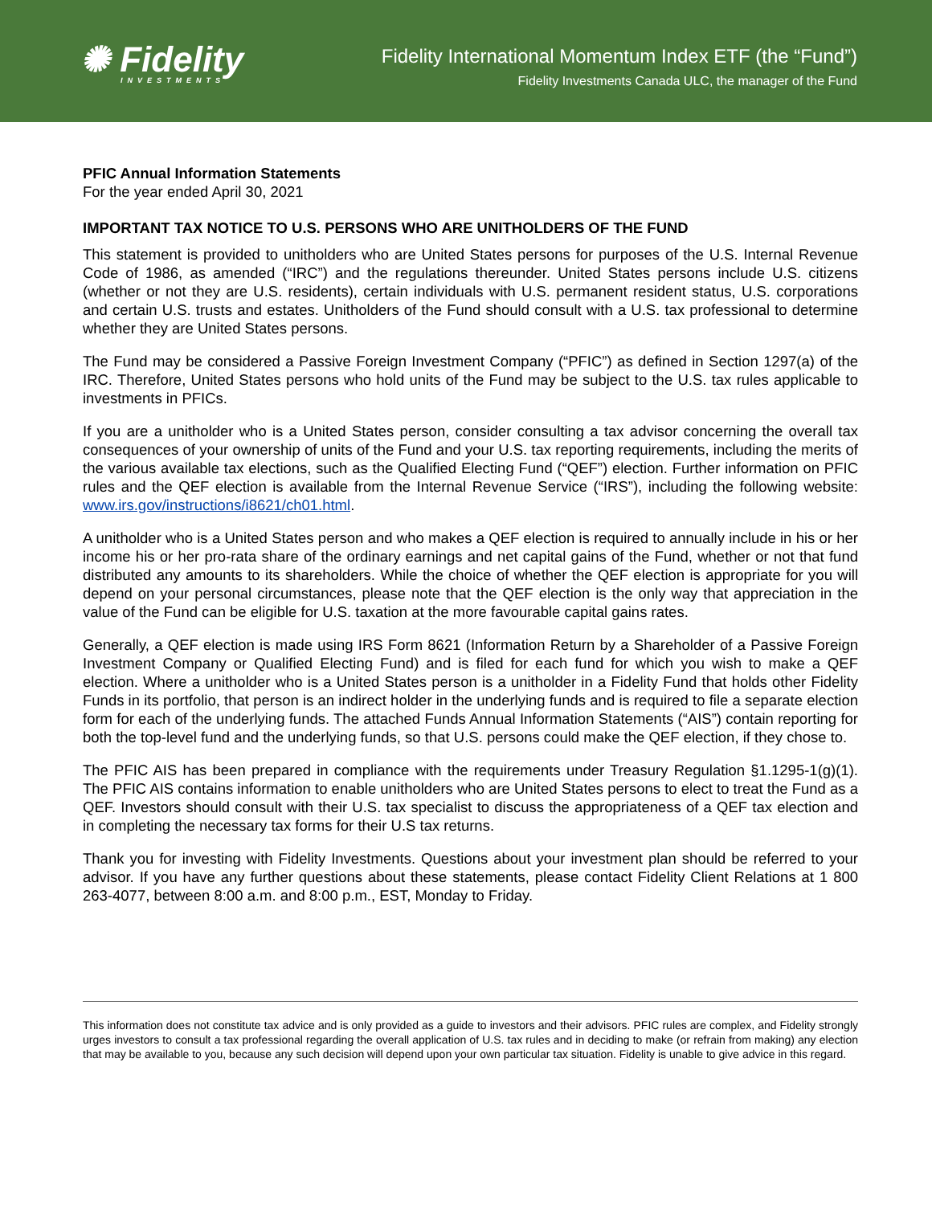✺ Fidelity
INVESTMENTS
Fidelity International Momentum Index ETF (the “Fund”)
Fidelity Investments Canada ULC, the manager of the Fund
PFIC Annual Information Statements
For the year ended April 30, 2021
IMPORTANT TAX NOTICE TO U.S. PERSONS WHO ARE UNITHOLDERS OF THE FUND
This statement is provided to unitholders who are United States persons for purposes of the U.S. Internal Revenue Code of 1986, as amended (“IRC”) and the regulations thereunder. United States persons include U.S. citizens (whether or not they are U.S. residents), certain individuals with U.S. permanent resident status, U.S. corporations and certain U.S. trusts and estates. Unitholders of the Fund should consult with a U.S. tax professional to determine whether they are United States persons.
The Fund may be considered a Passive Foreign Investment Company (“PFIC”) as defined in Section 1297(a) of the IRC. Therefore, United States persons who hold units of the Fund may be subject to the U.S. tax rules applicable to investments in PFICs.
If you are a unitholder who is a United States person, consider consulting a tax advisor concerning the overall tax consequences of your ownership of units of the Fund and your U.S. tax reporting requirements, including the merits of the various available tax elections, such as the Qualified Electing Fund (“QEF”) election. Further information on PFIC rules and the QEF election is available from the Internal Revenue Service (“IRS”), including the following website: www.irs.gov/instructions/i8621/ch01.html.
A unitholder who is a United States person and who makes a QEF election is required to annually include in his or her income his or her pro-rata share of the ordinary earnings and net capital gains of the Fund, whether or not that fund distributed any amounts to its shareholders. While the choice of whether the QEF election is appropriate for you will depend on your personal circumstances, please note that the QEF election is the only way that appreciation in the value of the Fund can be eligible for U.S. taxation at the more favourable capital gains rates.
Generally, a QEF election is made using IRS Form 8621 (Information Return by a Shareholder of a Passive Foreign Investment Company or Qualified Electing Fund) and is filed for each fund for which you wish to make a QEF election. Where a unitholder who is a United States person is a unitholder in a Fidelity Fund that holds other Fidelity Funds in its portfolio, that person is an indirect holder in the underlying funds and is required to file a separate election form for each of the underlying funds. The attached Funds Annual Information Statements (“AIS”) contain reporting for both the top-level fund and the underlying funds, so that U.S. persons could make the QEF election, if they chose to.
The PFIC AIS has been prepared in compliance with the requirements under Treasury Regulation §1.1295-1(g)(1). The PFIC AIS contains information to enable unitholders who are United States persons to elect to treat the Fund as a QEF. Investors should consult with their U.S. tax specialist to discuss the appropriateness of a QEF tax election and in completing the necessary tax forms for their U.S tax returns.
Thank you for investing with Fidelity Investments. Questions about your investment plan should be referred to your advisor. If you have any further questions about these statements, please contact Fidelity Client Relations at 1 800 263-4077, between 8:00 a.m. and 8:00 p.m., EST, Monday to Friday.
This information does not constitute tax advice and is only provided as a guide to investors and their advisors. PFIC rules are complex, and Fidelity strongly urges investors to consult a tax professional regarding the overall application of U.S. tax rules and in deciding to make (or refrain from making) any election that may be available to you, because any such decision will depend upon your own particular tax situation. Fidelity is unable to give advice in this regard.